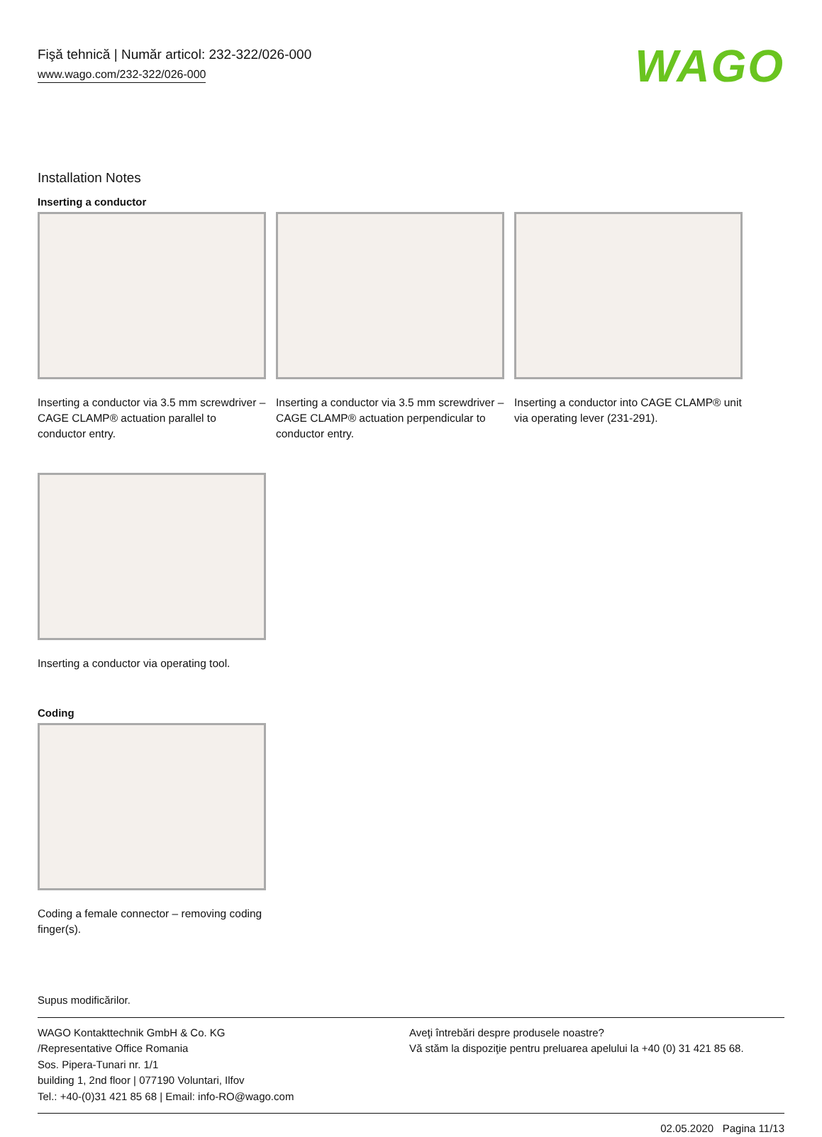Fişă tehnică | Număr articol: 232-322/026-000
www.wago.com/232-322/026-000
WAGO
Installation Notes
Inserting a conductor
Inserting a conductor via 3.5 mm screwdriver – CAGE CLAMP® actuation parallel to conductor entry.
Inserting a conductor via 3.5 mm screwdriver – CAGE CLAMP® actuation perpendicular to conductor entry.
Inserting a conductor into CAGE CLAMP® unit via operating lever (231-291).
Inserting a conductor via operating tool.
Coding
Coding a female connector – removing coding finger(s).
Supus modificărilor.
WAGO Kontakttechnik GmbH & Co. KG
/Representative Office Romania
Sos. Pipera-Tunari nr. 1/1
building 1, 2nd floor | 077190 Voluntari, Ilfov
Tel.: +40-(0)31 421 85 68 | Email: info-RO@wago.com
Aveţi întrebări despre produsele noastre?
Vă stăm la dispoziţie pentru preluarea apelului la +40 (0) 31 421 85 68.
02.05.2020 Pagina 11/13